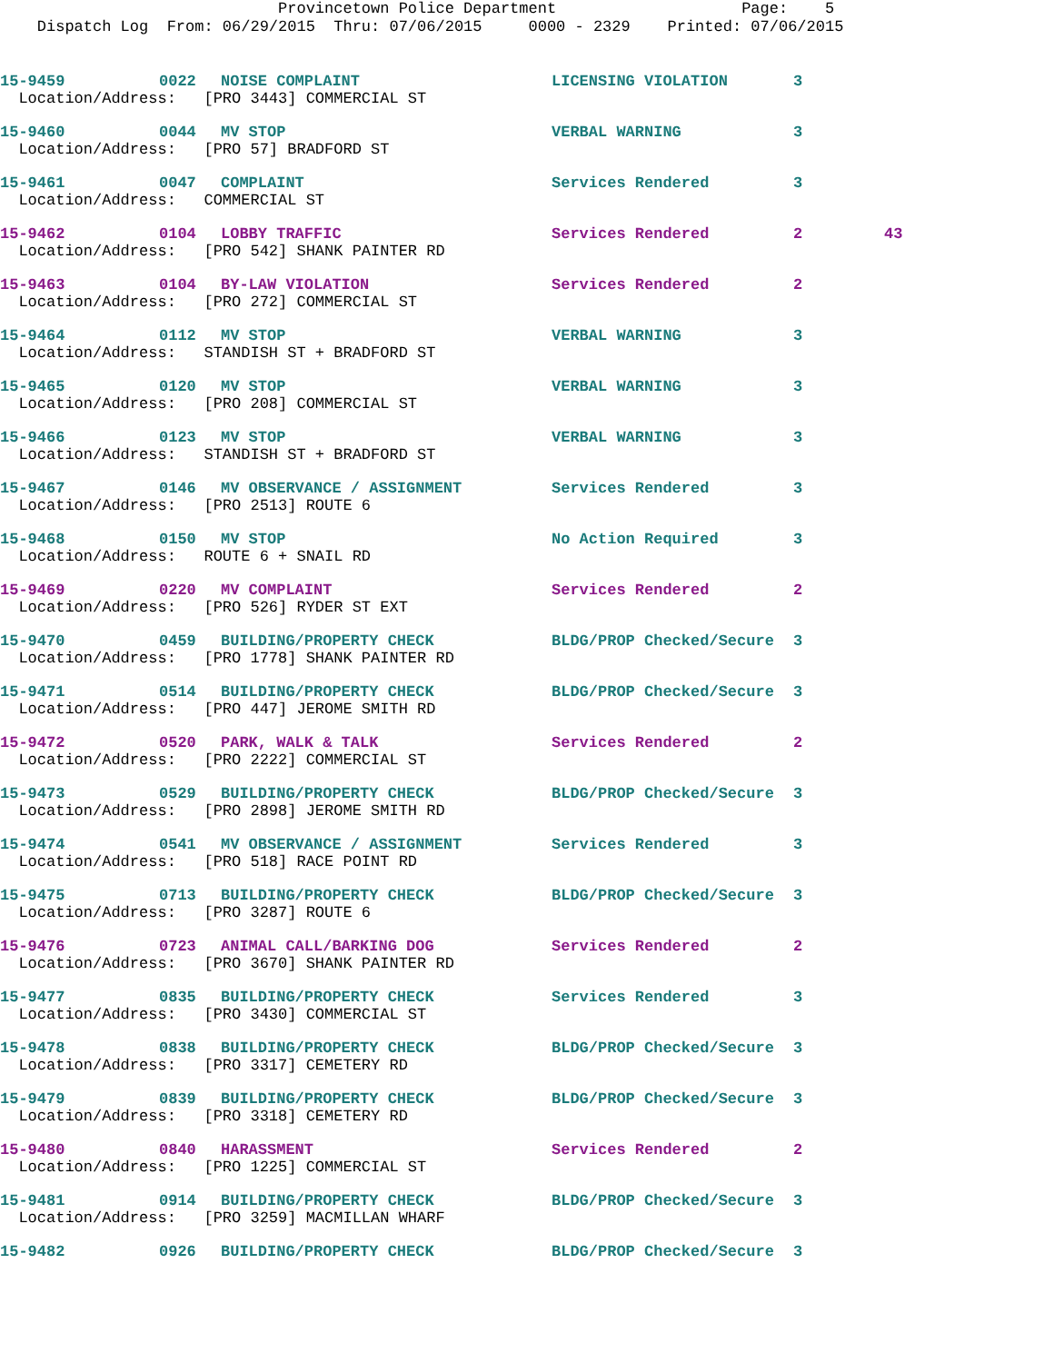Provincetown Police Department Page: 5
Dispatch Log From: 06/29/2015 Thru: 07/06/2015 0000 - 2329 Printed: 07/06/2015
| 15-9459 | 0022 | NOISE COMPLAINT | LICENSING VIOLATION | 3 | |
| Location/Address: [PRO 3443] COMMERCIAL ST | | | | | |
| 15-9460 | 0044 | MV STOP | VERBAL WARNING | 3 | |
| Location/Address: [PRO 57] BRADFORD ST | | | | | |
| 15-9461 | 0047 | COMPLAINT | Services Rendered | 3 | |
| Location/Address: COMMERCIAL ST | | | | | |
| 15-9462 | 0104 | LOBBY TRAFFIC | Services Rendered | 2 | 43 |
| Location/Address: [PRO 542] SHANK PAINTER RD | | | | | |
| 15-9463 | 0104 | BY-LAW VIOLATION | Services Rendered | 2 | |
| Location/Address: [PRO 272] COMMERCIAL ST | | | | | |
| 15-9464 | 0112 | MV STOP | VERBAL WARNING | 3 | |
| Location/Address: STANDISH ST + BRADFORD ST | | | | | |
| 15-9465 | 0120 | MV STOP | VERBAL WARNING | 3 | |
| Location/Address: [PRO 208] COMMERCIAL ST | | | | | |
| 15-9466 | 0123 | MV STOP | VERBAL WARNING | 3 | |
| Location/Address: STANDISH ST + BRADFORD ST | | | | | |
| 15-9467 | 0146 | MV OBSERVANCE / ASSIGNMENT | Services Rendered | 3 | |
| Location/Address: [PRO 2513] ROUTE 6 | | | | | |
| 15-9468 | 0150 | MV STOP | No Action Required | 3 | |
| Location/Address: ROUTE 6 + SNAIL RD | | | | | |
| 15-9469 | 0220 | MV COMPLAINT | Services Rendered | 2 | |
| Location/Address: [PRO 526] RYDER ST EXT | | | | | |
| 15-9470 | 0459 | BUILDING/PROPERTY CHECK | BLDG/PROP Checked/Secure | 3 | |
| Location/Address: [PRO 1778] SHANK PAINTER RD | | | | | |
| 15-9471 | 0514 | BUILDING/PROPERTY CHECK | BLDG/PROP Checked/Secure | 3 | |
| Location/Address: [PRO 447] JEROME SMITH RD | | | | | |
| 15-9472 | 0520 | PARK, WALK & TALK | Services Rendered | 2 | |
| Location/Address: [PRO 2222] COMMERCIAL ST | | | | | |
| 15-9473 | 0529 | BUILDING/PROPERTY CHECK | BLDG/PROP Checked/Secure | 3 | |
| Location/Address: [PRO 2898] JEROME SMITH RD | | | | | |
| 15-9474 | 0541 | MV OBSERVANCE / ASSIGNMENT | Services Rendered | 3 | |
| Location/Address: [PRO 518] RACE POINT RD | | | | | |
| 15-9475 | 0713 | BUILDING/PROPERTY CHECK | BLDG/PROP Checked/Secure | 3 | |
| Location/Address: [PRO 3287] ROUTE 6 | | | | | |
| 15-9476 | 0723 | ANIMAL CALL/BARKING DOG | Services Rendered | 2 | |
| Location/Address: [PRO 3670] SHANK PAINTER RD | | | | | |
| 15-9477 | 0835 | BUILDING/PROPERTY CHECK | Services Rendered | 3 | |
| Location/Address: [PRO 3430] COMMERCIAL ST | | | | | |
| 15-9478 | 0838 | BUILDING/PROPERTY CHECK | BLDG/PROP Checked/Secure | 3 | |
| Location/Address: [PRO 3317] CEMETERY RD | | | | | |
| 15-9479 | 0839 | BUILDING/PROPERTY CHECK | BLDG/PROP Checked/Secure | 3 | |
| Location/Address: [PRO 3318] CEMETERY RD | | | | | |
| 15-9480 | 0840 | HARASSMENT | Services Rendered | 2 | |
| Location/Address: [PRO 1225] COMMERCIAL ST | | | | | |
| 15-9481 | 0914 | BUILDING/PROPERTY CHECK | BLDG/PROP Checked/Secure | 3 | |
| Location/Address: [PRO 3259] MACMILLAN WHARF | | | | | |
| 15-9482 | 0926 | BUILDING/PROPERTY CHECK | BLDG/PROP Checked/Secure | 3 | |